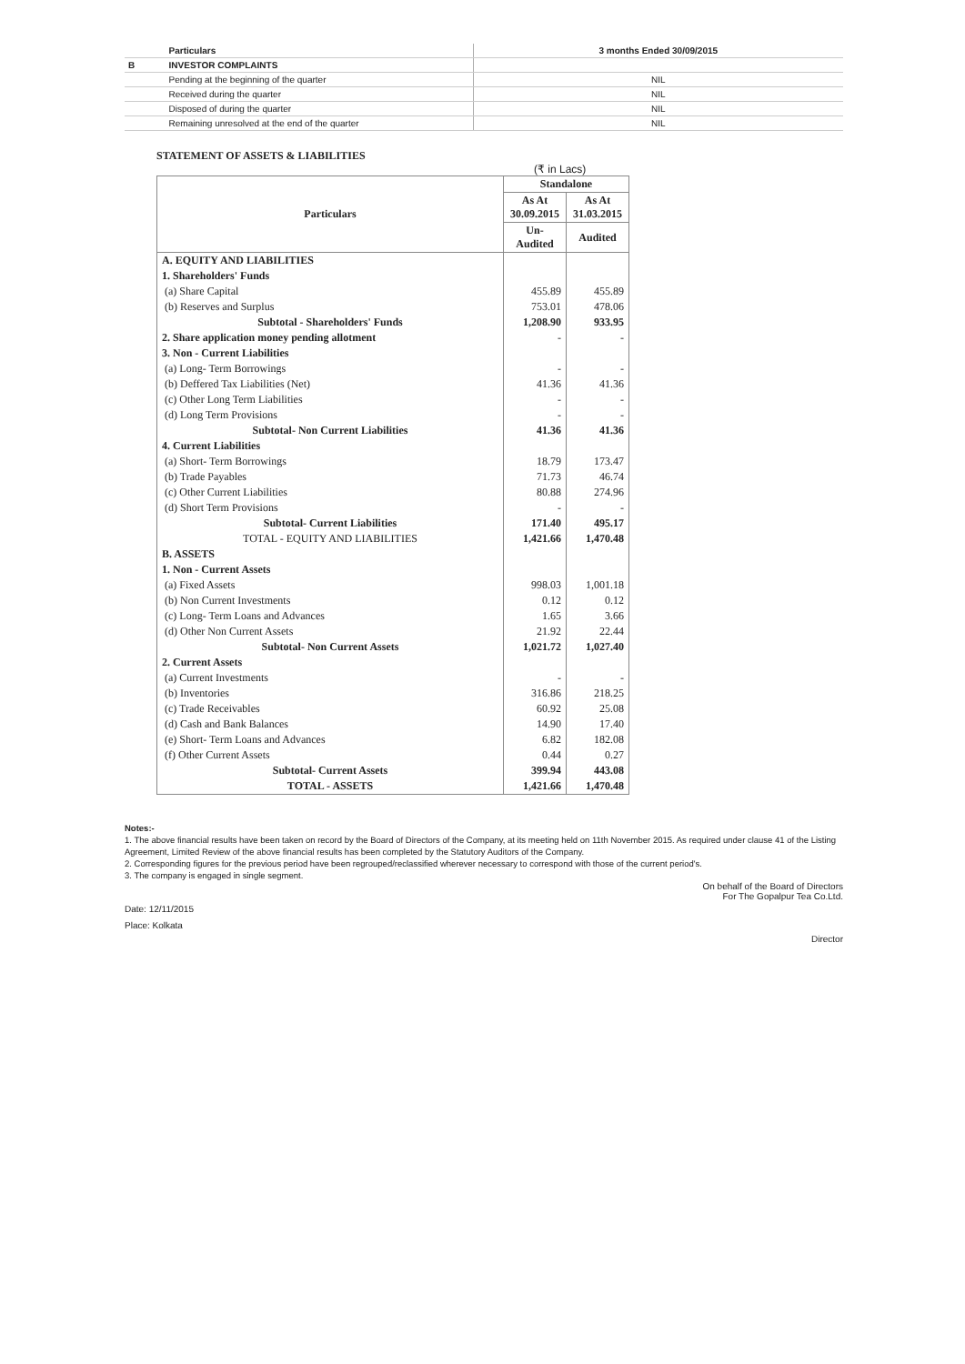| | Particulars | 3 months Ended 30/09/2015 |
| B | INVESTOR COMPLAINTS | |
| | Pending at the beginning of the quarter | NIL |
| | Received during the quarter | NIL |
| | Disposed of during the quarter | NIL |
| | Remaining unresolved at the end of the quarter | NIL |
STATEMENT OF ASSETS & LIABILITIES
(₹ in Lacs)
| Particulars | Standalone | |
| --- | --- | --- |
| | As At 30.09.2015 | As At 31.03.2015 |
| | Un- Audited | Audited |
| A. EQUITY AND LIABILITIES | | |
| 1. Shareholders' Funds | | |
| (a) Share Capital | 455.89 | 455.89 |
| (b) Reserves and Surplus | 753.01 | 478.06 |
| Subtotal - Shareholders' Funds | 1,208.90 | 933.95 |
| 2. Share application money pending allotment | - | - |
| 3. Non - Current Liabilities | | |
| (a) Long- Term Borrowings | - | - |
| (b) Deffered Tax Liabilities (Net) | 41.36 | 41.36 |
| (c) Other Long Term Liabilities | - | - |
| (d) Long Term Provisions | - | - |
| Subtotal- Non Current Liabilities | 41.36 | 41.36 |
| 4. Current Liabilities | | |
| (a) Short- Term Borrowings | 18.79 | 173.47 |
| (b) Trade Payables | 71.73 | 46.74 |
| (c) Other Current Liabilities | 80.88 | 274.96 |
| (d) Short Term Provisions | - | - |
| Subtotal- Current Liabilities | 171.40 | 495.17 |
| TOTAL - EQUITY AND LIABILITIES | 1,421.66 | 1,470.48 |
| B. ASSETS | | |
| 1. Non - Current Assets | | |
| (a) Fixed Assets | 998.03 | 1,001.18 |
| (b) Non Current Investments | 0.12 | 0.12 |
| (c) Long- Term Loans and Advances | 1.65 | 3.66 |
| (d) Other Non Current Assets | 21.92 | 22.44 |
| Subtotal- Non Current Assets | 1,021.72 | 1,027.40 |
| 2. Current Assets | | |
| (a) Current Investments | - | - |
| (b) Inventories | 316.86 | 218.25 |
| (c) Trade Receivables | 60.92 | 25.08 |
| (d) Cash and Bank Balances | 14.90 | 17.40 |
| (e) Short- Term Loans and Advances | 6.82 | 182.08 |
| (f) Other Current Assets | 0.44 | 0.27 |
| Subtotal- Current Assets | 399.94 | 443.08 |
| TOTAL - ASSETS | 1,421.66 | 1,470.48 |
Notes:-
1. The above financial results have been taken on record by the Board of Directors of the Company, at its meeting held on 11th November 2015. As required under clause 41 of the Listing Agreement, Limited Review of the above financial results has been completed by the Statutory Auditors of the Company.
2. Corresponding figures for the previous period have been regrouped/reclassified wherever necessary to correspond with those of the current period's.
3. The company is engaged in single segment.
On behalf of the Board of Directors
For The Gopalpur Tea Co.Ltd.
Date: 12/11/2015
Place: Kolkata
Director